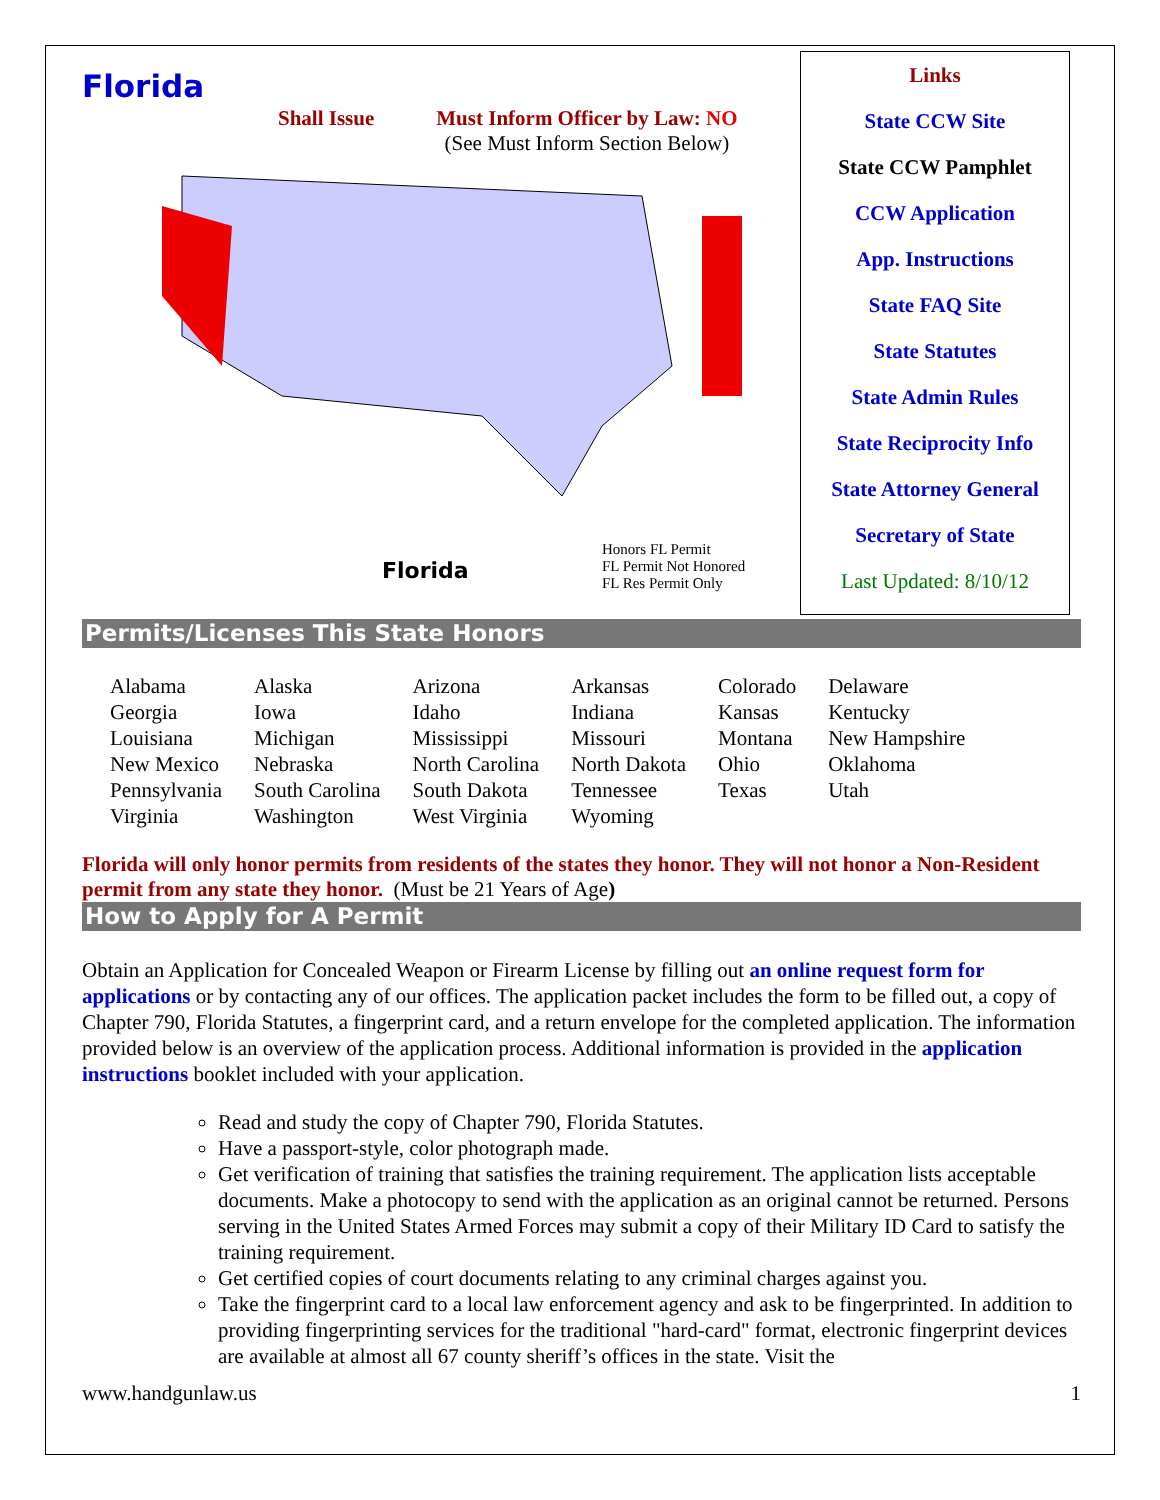Florida
Shall Issue Must Inform Officer by Law: NO
(See Must Inform Section Below)
Florida
Honors FL Permit
FL Permit Not Honored
FL Res Permit Only
Links
State CCW Site
State CCW Pamphlet
CCW Application
App. Instructions
State FAQ Site
State Statutes
State Admin Rules
State Reciprocity Info
State Attorney General
Secretary of State
Last Updated: 8/10/12
Permits/Licenses This State Honors
| Alabama | Alaska | Arizona | Arkansas | Colorado | Delaware |
| Georgia | Iowa | Idaho | Indiana | Kansas | Kentucky |
| Louisiana | Michigan | Mississippi | Missouri | Montana | New Hampshire |
| New Mexico | Nebraska | North Carolina | North Dakota | Ohio | Oklahoma |
| Pennsylvania | South Carolina | South Dakota | Tennessee | Texas | Utah |
| Virginia | Washington | West Virginia | Wyoming | | |
Florida will only honor permits from residents of the states they honor. They will not honor a Non-Resident permit from any state they honor. (Must be 21 Years of Age)
How to Apply for A Permit
Obtain an Application for Concealed Weapon or Firearm License by filling out an online request form for applications or by contacting any of our offices. The application packet includes the form to be filled out, a copy of Chapter 790, Florida Statutes, a fingerprint card, and a return envelope for the completed application. The information provided below is an overview of the application process. Additional information is provided in the application instructions booklet included with your application.
Read and study the copy of Chapter 790, Florida Statutes.
Have a passport-style, color photograph made.
Get verification of training that satisfies the training requirement. The application lists acceptable documents. Make a photocopy to send with the application as an original cannot be returned. Persons serving in the United States Armed Forces may submit a copy of their Military ID Card to satisfy the training requirement.
Get certified copies of court documents relating to any criminal charges against you.
Take the fingerprint card to a local law enforcement agency and ask to be fingerprinted. In addition to providing fingerprinting services for the traditional "hard-card" format, electronic fingerprint devices are available at almost all 67 county sheriff’s offices in the state. Visit the
www.handgunlaw.us 1